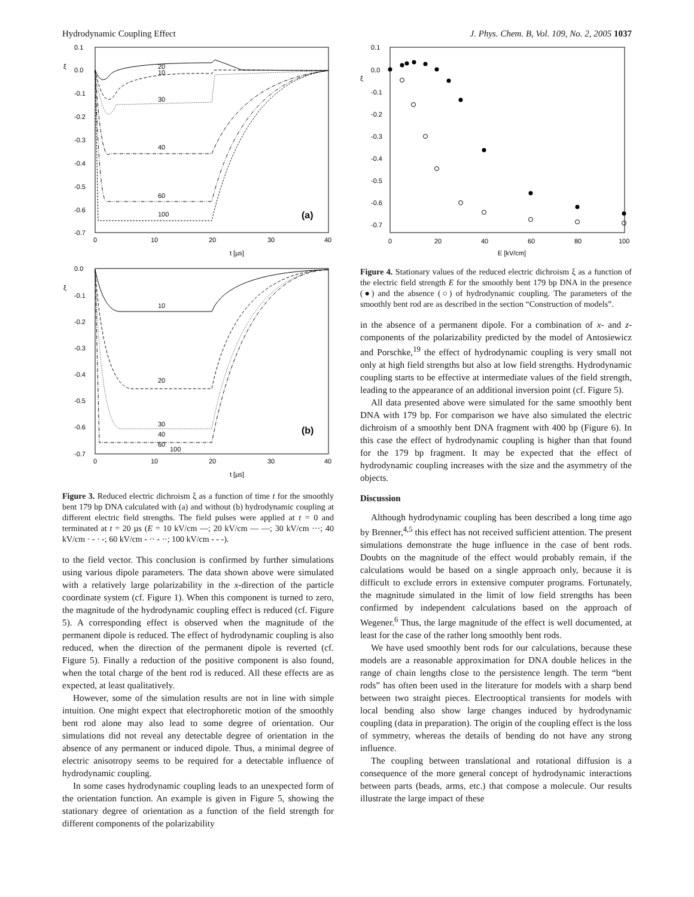Hydrodynamic Coupling Effect J. Phys. Chem. B, Vol. 109, No. 2, 2005 1037
0.1
0.0
-0.1
-0.2
-0.3
-0.4
-0.5
-0.6
-0.7
0
10
20
30
40
t [µs]
ξ
10
20
30
40
60
100
(a)
0.0
-0.1
-0.2
-0.3
-0.4
-0.5
-0.6
-0.7
0
10
20
30
40
t [µs]
ξ
10
20
30
40
60
100
(b)
Figure 3. Reduced electric dichroism ξ as a function of time t for the smoothly bent 179 bp DNA calculated with (a) and without (b) hydrodynamic coupling at different electric field strengths. The field pulses were applied at t = 0 and terminated at t = 20 µs (E = 10 kV/cm —; 20 kV/cm — —; 30 kV/cm ···; 40 kV/cm · - · -; 60 kV/cm - ·· - ··; 100 kV/cm - - -).
to the field vector. This conclusion is confirmed by further simulations using various dipole parameters. The data shown above were simulated with a relatively large polarizability in the x-direction of the particle coordinate system (cf. Figure 1). When this component is turned to zero, the magnitude of the hydrodynamic coupling effect is reduced (cf. Figure 5). A corresponding effect is observed when the magnitude of the permanent dipole is reduced. The effect of hydrodynamic coupling is also reduced, when the direction of the permanent dipole is reverted (cf. Figure 5). Finally a reduction of the positive component is also found, when the total charge of the bent rod is reduced. All these effects are as expected, at least qualitatively.
However, some of the simulation results are not in line with simple intuition. One might expect that electrophoretic motion of the smoothly bent rod alone may also lead to some degree of orientation. Our simulations did not reveal any detectable degree of orientation in the absence of any permanent or induced dipole. Thus, a minimal degree of electric anisotropy seems to be required for a detectable influence of hydrodynamic coupling.
In some cases hydrodynamic coupling leads to an unexpected form of the orientation function. An example is given in Figure 5, showing the stationary degree of orientation as a function of the field strength for different components of the polarizability
0.1
0.0
-0.1
-0.2
-0.3
-0.4
-0.5
-0.6
-0.7
0
20
40
60
80
100
E [kV/cm]
ξ
Figure 4. Stationary values of the reduced electric dichroism ξ as a function of the electric field strength E for the smoothly bent 179 bp DNA in the presence (●) and the absence (○) of hydrodynamic coupling. The parameters of the smoothly bent rod are as described in the section “Construction of models”.
in the absence of a permanent dipole. For a combination of x- and z-components of the polarizability predicted by the model of Antosiewicz and Porschke,<sup>19</sup> the effect of hydrodynamic coupling is very small not only at high field strengths but also at low field strengths. Hydrodynamic coupling starts to be effective at intermediate values of the field strength, leading to the appearance of an additional inversion point (cf. Figure 5).
All data presented above were simulated for the same smoothly bent DNA with 179 bp. For comparison we have also simulated the electric dichroism of a smoothly bent DNA fragment with 400 bp (Figure 6). In this case the effect of hydrodynamic coupling is higher than that found for the 179 bp fragment. It may be expected that the effect of hydrodynamic coupling increases with the size and the asymmetry of the objects.
Discussion
Although hydrodynamic coupling has been described a long time ago by Brenner,<sup>4,5</sup> this effect has not received sufficient attention. The present simulations demonstrate the huge influence in the case of bent rods. Doubts on the magnitude of the effect would probably remain, if the calculations would be based on a single approach only, because it is difficult to exclude errors in extensive computer programs. Fortunately, the magnitude simulated in the limit of low field strengths has been confirmed by independent calculations based on the approach of Wegener.<sup>6</sup> Thus, the large magnitude of the effect is well documented, at least for the case of the rather long smoothly bent rods.
We have used smoothly bent rods for our calculations, because these models are a reasonable approximation for DNA double helices in the range of chain lengths close to the persistence length. The term “bent rods” has often been used in the literature for models with a sharp bend between two straight pieces. Electrooptical transients for models with local bending also show large changes induced by hydrodynamic coupling (data in preparation). The origin of the coupling effect is the loss of symmetry, whereas the details of bending do not have any strong influence.
The coupling between translational and rotational diffusion is a consequence of the more general concept of hydrodynamic interactions between parts (beads, arms, etc.) that compose a molecule. Our results illustrate the large impact of these